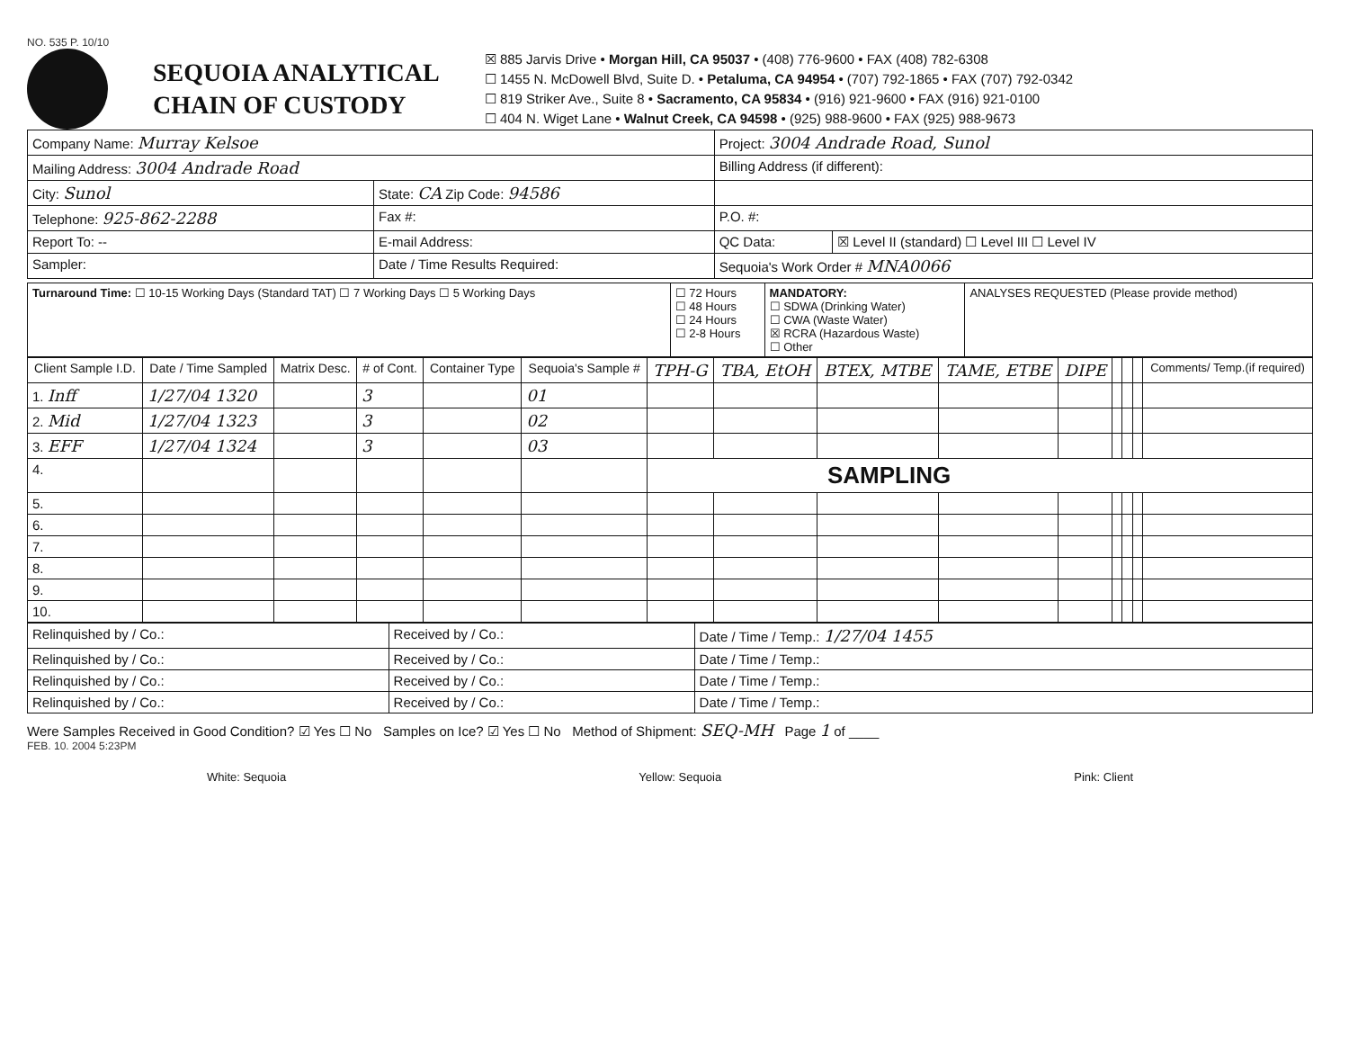NO. 535 P. 10/10
SEQUOIA ANALYTICAL
CHAIN OF CUSTODY
☒ 885 Jarvis Drive • Morgan Hill, CA 95037 • (408) 776-9600 • FAX (408) 782-6308
☐ 1455 N. McDowell Blvd, Suite D. • Petaluma, CA 94954 • (707) 792-1865 • FAX (707) 792-0342
☐ 819 Striker Ave., Suite 8 • Sacramento, CA 95834 • (916) 921-9600 • FAX (916) 921-0100
☐ 404 N. Wiget Lane • Walnut Creek, CA 94598 • (925) 988-9600 • FAX (925) 988-9673
| Company Name: Murray Kelsoe | | Project: 3004 Andrade Road, Sunol | |
| Mailing Address: 3004 Andrade Road | | Billing Address (if different): | |
| City: Sunol | State: CA Zip Code: 94586 | | |
| Telephone: 925-862-2288 | Fax #: | P.O. #: | |
| Report To: -- | E-mail Address: | QC Data: | ☒ Level II (standard) ☐ Level III ☐ Level IV |
| Sampler: | Date / Time Results Required: | Sequoia's Work Order # MNA0066 | |
| Turnaround Time: ☐ 10-15 Working Days (Standard TAT) ☐ 7 Working Days ☐ 5 Working Days | ☐ 72 Hours ☐ 48 Hours ☐ 24 Hours ☐ 2-8 Hours | MANDATORY: ☐ SDWA (Drinking Water) ☐ CWA (Waste Water) ☒ RCRA (Hazardous Waste) ☐ Other | ANALYSES REQUESTED (Please provide method) |
| Client Sample I.D. | Date / Time Sampled | Matrix Desc. | # of Cont. | Container Type | Sequoia's Sample # | TPH-G | TBA, EtOH | BTEX, MTBE | TAME, ETBE | DIPE | | | | Comments/ Temp.(if required) |
| --- | --- | --- | --- | --- | --- | --- | --- | --- | --- | --- | --- | --- | --- | --- |
| 1. Inff | 1/27/04 1320 | | 3 | | 01 | | | | | | | | | |
| 2. Mid | 1/27/04 1323 | | 3 | | 02 | | | | | | | | | |
| 3. EFF | 1/27/04 1324 | | 3 | | 03 | | | | | | | | | |
| 4. | | | | | | SAMPLING | | | | | | | | |
| 5. | | | | | | | | | | | | | | |
| 6. | | | | | | | | | | | | | | |
| 7. | | | | | | | | | | | | | | |
| 8. | | | | | | | | | | | | | | |
| 9. | | | | | | | | | | | | | | |
| 10. | | | | | | | | | | | | | | |
| Relinquished by / Co.: | Received by / Co.: | Date / Time / Temp.: 1/27/04 1455 |
| Relinquished by / Co.: | Received by / Co.: | Date / Time / Temp.: |
| Relinquished by / Co.: | Received by / Co.: | Date / Time / Temp.: |
| Relinquished by / Co.: | Received by / Co.: | Date / Time / Temp.: |
Were Samples Received in Good Condition? ☑ Yes ☐ No Samples on Ice? ☑ Yes ☐ No Method of Shipment: SEQ-MH Page 1 of ____
FEB. 10. 2004 5:23PM
White: Sequoia Yellow: Sequoia Pink: Client